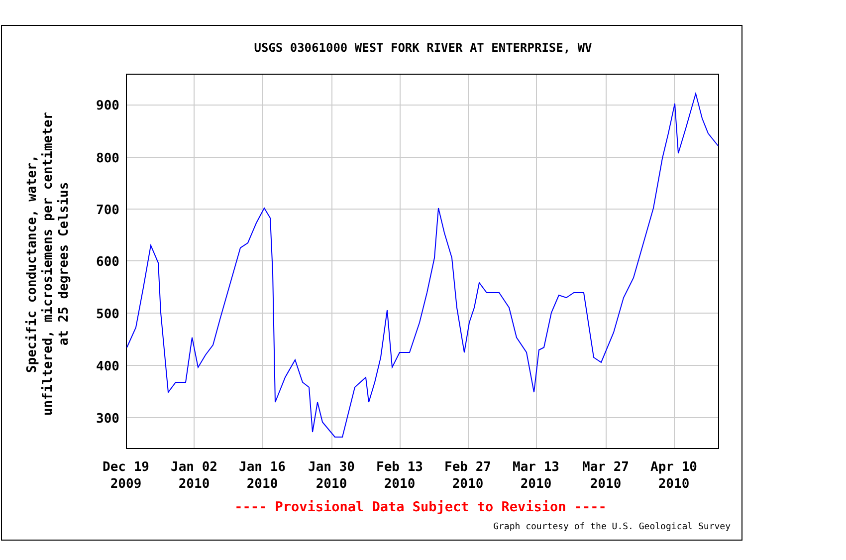USGS 03061000 WEST FORK RIVER AT ENTERPRISE, WV
Specific conductance, water,
unfiltered, microsiemens per centimeter
at 25 degrees Celsius
900
800
700
600
500
400
300
Dec 19
2009
Jan 02
2010
Jan 16
2010
Jan 30
2010
Feb 13
2010
Feb 27
2010
Mar 13
2010
Mar 27
2010
Apr 10
2010
---- Provisional Data Subject to Revision ----
Graph courtesy of the U.S. Geological Survey